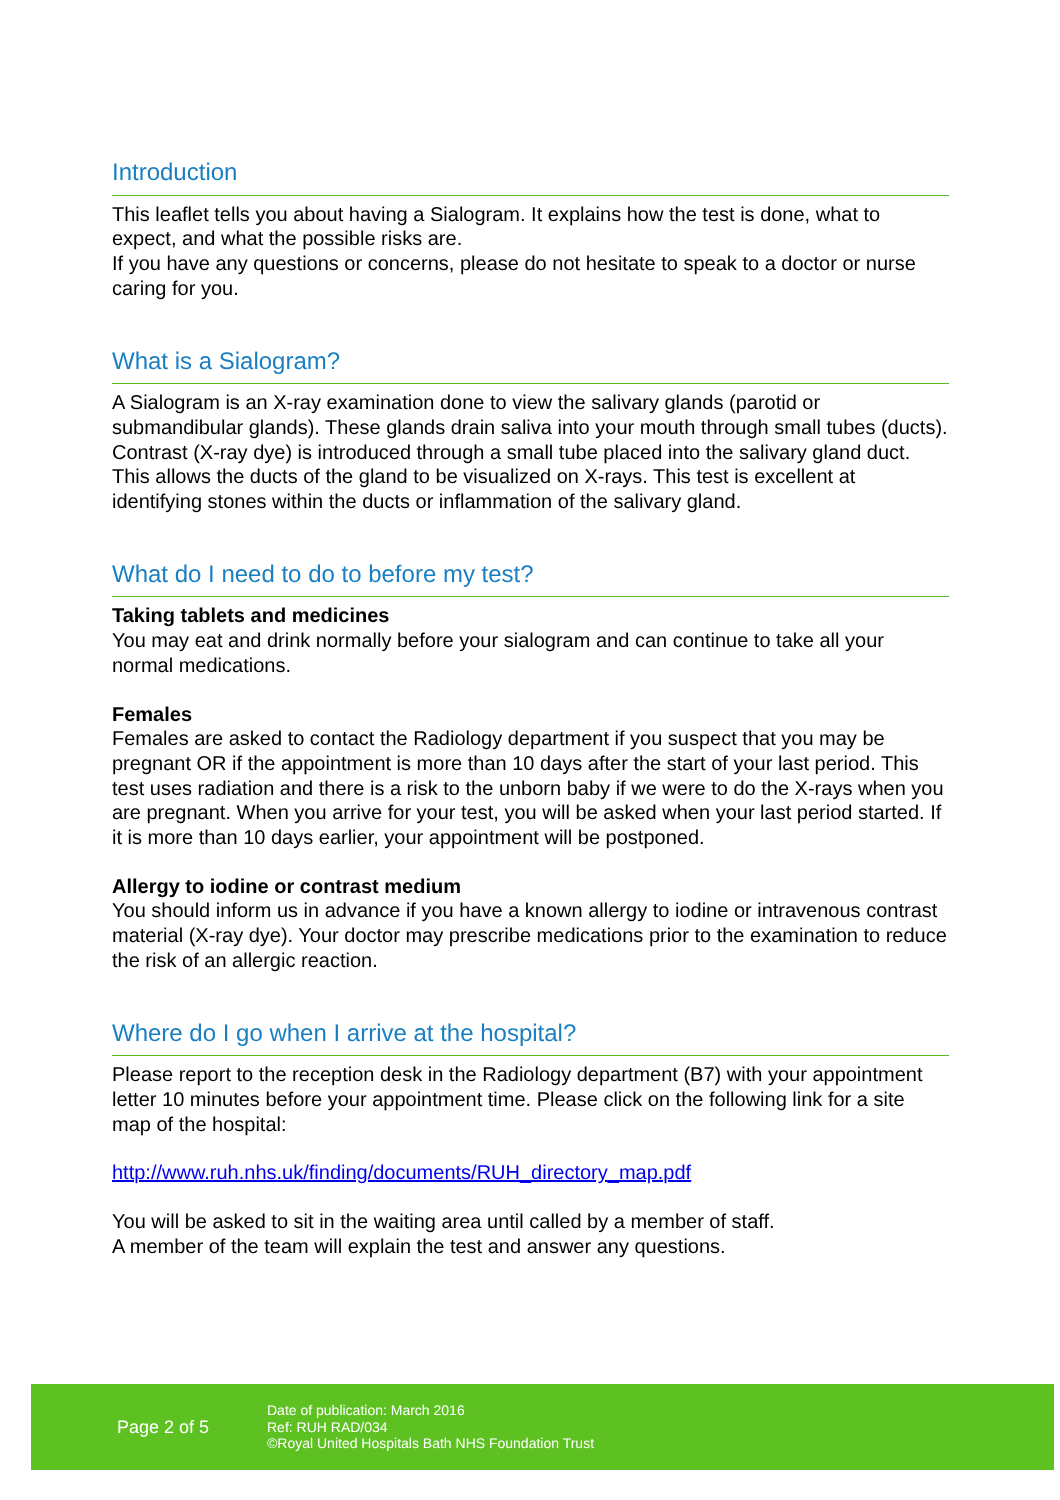Introduction
This leaflet tells you about having a Sialogram. It explains how the test is done, what to expect, and what the possible risks are.
If you have any questions or concerns, please do not hesitate to speak to a doctor or nurse caring for you.
What is a Sialogram?
A Sialogram is an X-ray examination done to view the salivary glands (parotid or submandibular glands). These glands drain saliva into your mouth through small tubes (ducts). Contrast (X-ray dye) is introduced through a small tube placed into the salivary gland duct. This allows the ducts of the gland to be visualized on X-rays. This test is excellent at identifying stones within the ducts or inflammation of the salivary gland.
What do I need to do to before my test?
Taking tablets and medicines
You may eat and drink normally before your sialogram and can continue to take all your normal medications.
Females
Females are asked to contact the Radiology department if you suspect that you may be pregnant OR if the appointment is more than 10 days after the start of your last period. This test uses radiation and there is a risk to the unborn baby if we were to do the X-rays when you are pregnant. When you arrive for your test, you will be asked when your last period started. If it is more than 10 days earlier, your appointment will be postponed.
Allergy to iodine or contrast medium
You should inform us in advance if you have a known allergy to iodine or intravenous contrast material (X-ray dye). Your doctor may prescribe medications prior to the examination to reduce the risk of an allergic reaction.
Where do I go when I arrive at the hospital?
Please report to the reception desk in the Radiology department (B7) with your appointment letter 10 minutes before your appointment time. Please click on the following link for a site map of the hospital:
http://www.ruh.nhs.uk/finding/documents/RUH_directory_map.pdf
You will be asked to sit in the waiting area until called by a member of staff.
A member of the team will explain the test and answer any questions.
Page 2 of 5
Date of publication: March 2016
Ref: RUH RAD/034
©Royal United Hospitals Bath NHS Foundation Trust